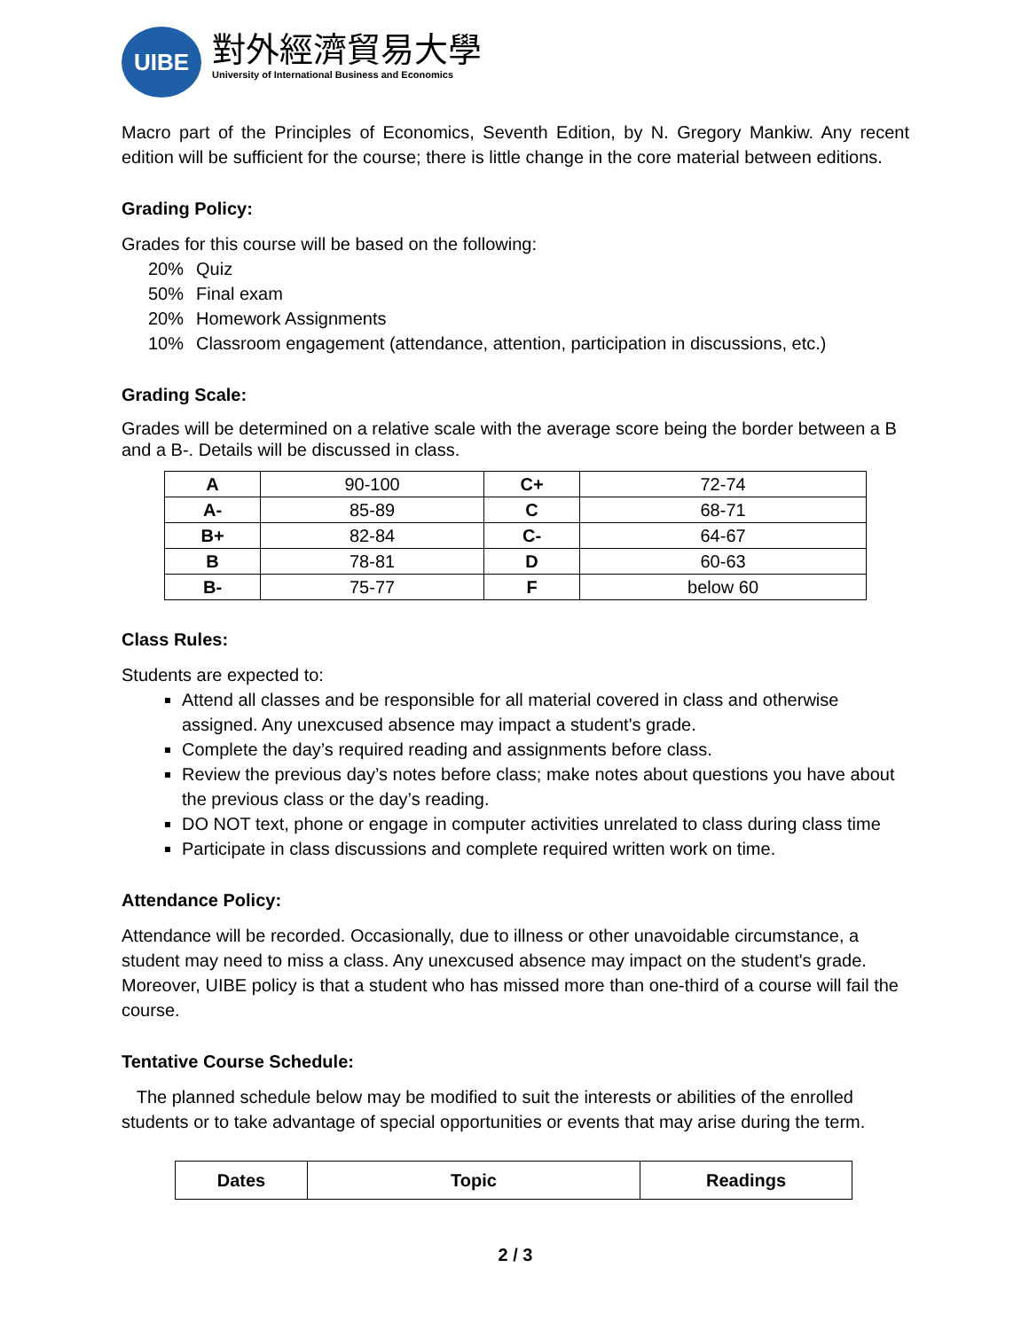UIBE
對外經濟貿易大學
University of International Business and Economics
Macro part of the Principles of Economics, Seventh Edition, by N. Gregory Mankiw. Any recent edition will be sufficient for the course; there is little change in the core material between editions.
Grading Policy:
Grades for this course will be based on the following:
| 20% | Quiz |
| 50% | Final exam |
| 20% | Homework Assignments |
| 10% | Classroom engagement (attendance, attention, participation in discussions, etc.) |
Grading Scale:
Grades will be determined on a relative scale with the average score being the border between a B and a B-. Details will be discussed in class.
| A | 90-100 | C+ | 72-74 |
| A- | 85-89 | C | 68-71 |
| B+ | 82-84 | C- | 64-67 |
| B | 78-81 | D | 60-63 |
| B- | 75-77 | F | below 60 |
Class Rules:
Students are expected to:
Attend all classes and be responsible for all material covered in class and otherwise assigned. Any unexcused absence may impact a student's grade.
Complete the day’s required reading and assignments before class.
Review the previous day’s notes before class; make notes about questions you have about the previous class or the day’s reading.
DO NOT text, phone or engage in computer activities unrelated to class during class time
Participate in class discussions and complete required written work on time.
Attendance Policy:
Attendance will be recorded. Occasionally, due to illness or other unavoidable circumstance, a student may need to miss a class. Any unexcused absence may impact on the student's grade. Moreover, UIBE policy is that a student who has missed more than one-third of a course will fail the course.
Tentative Course Schedule:
The planned schedule below may be modified to suit the interests or abilities of the enrolled students or to take advantage of special opportunities or events that may arise during the term.
| Dates | Topic | Readings |
| --- | --- | --- |
2 / 3